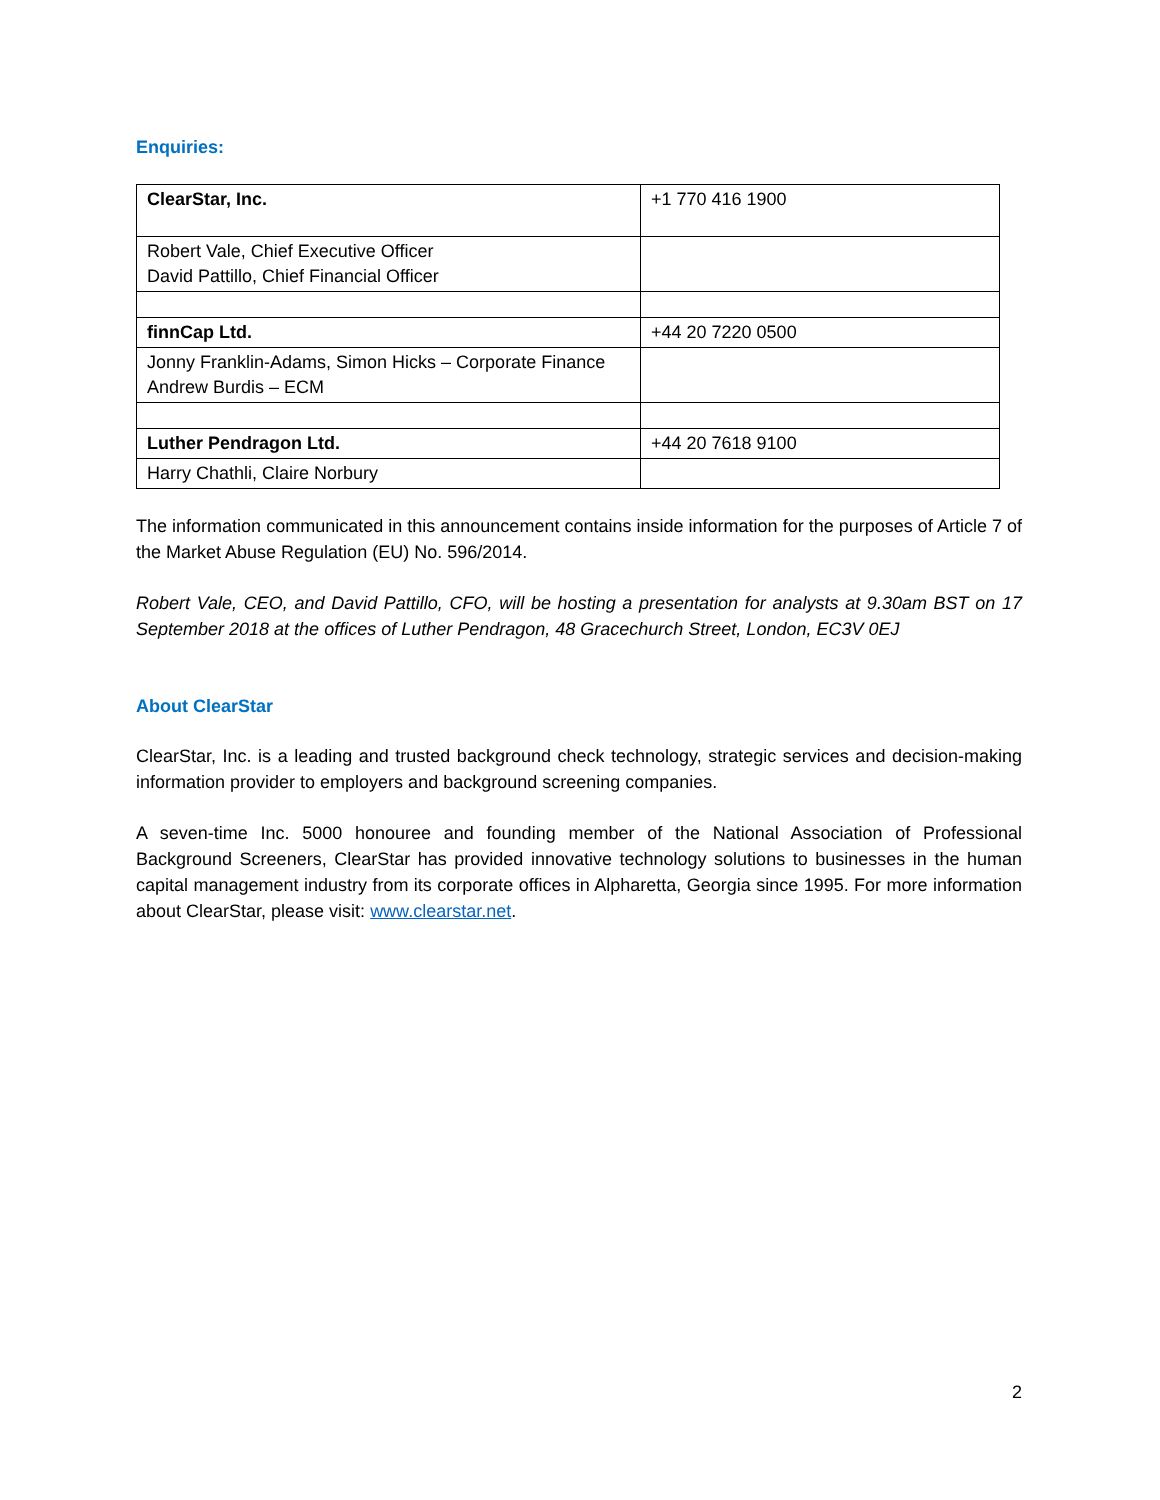Enquiries:
| ClearStar, Inc. | +1 770 416 1900 |
| Robert Vale, Chief Executive Officer David Pattillo, Chief Financial Officer | |
| finnCap Ltd. | +44 20 7220 0500 |
| Jonny Franklin-Adams, Simon Hicks – Corporate Finance Andrew Burdis – ECM | |
| Luther Pendragon Ltd. | +44 20 7618 9100 |
| Harry Chathli, Claire Norbury | |
The information communicated in this announcement contains inside information for the purposes of Article 7 of the Market Abuse Regulation (EU) No. 596/2014.
Robert Vale, CEO, and David Pattillo, CFO, will be hosting a presentation for analysts at 9.30am BST on 17 September 2018 at the offices of Luther Pendragon, 48 Gracechurch Street, London, EC3V 0EJ
About ClearStar
ClearStar, Inc. is a leading and trusted background check technology, strategic services and decision-making information provider to employers and background screening companies.
A seven-time Inc. 5000 honouree and founding member of the National Association of Professional Background Screeners, ClearStar has provided innovative technology solutions to businesses in the human capital management industry from its corporate offices in Alpharetta, Georgia since 1995. For more information about ClearStar, please visit: www.clearstar.net.
2